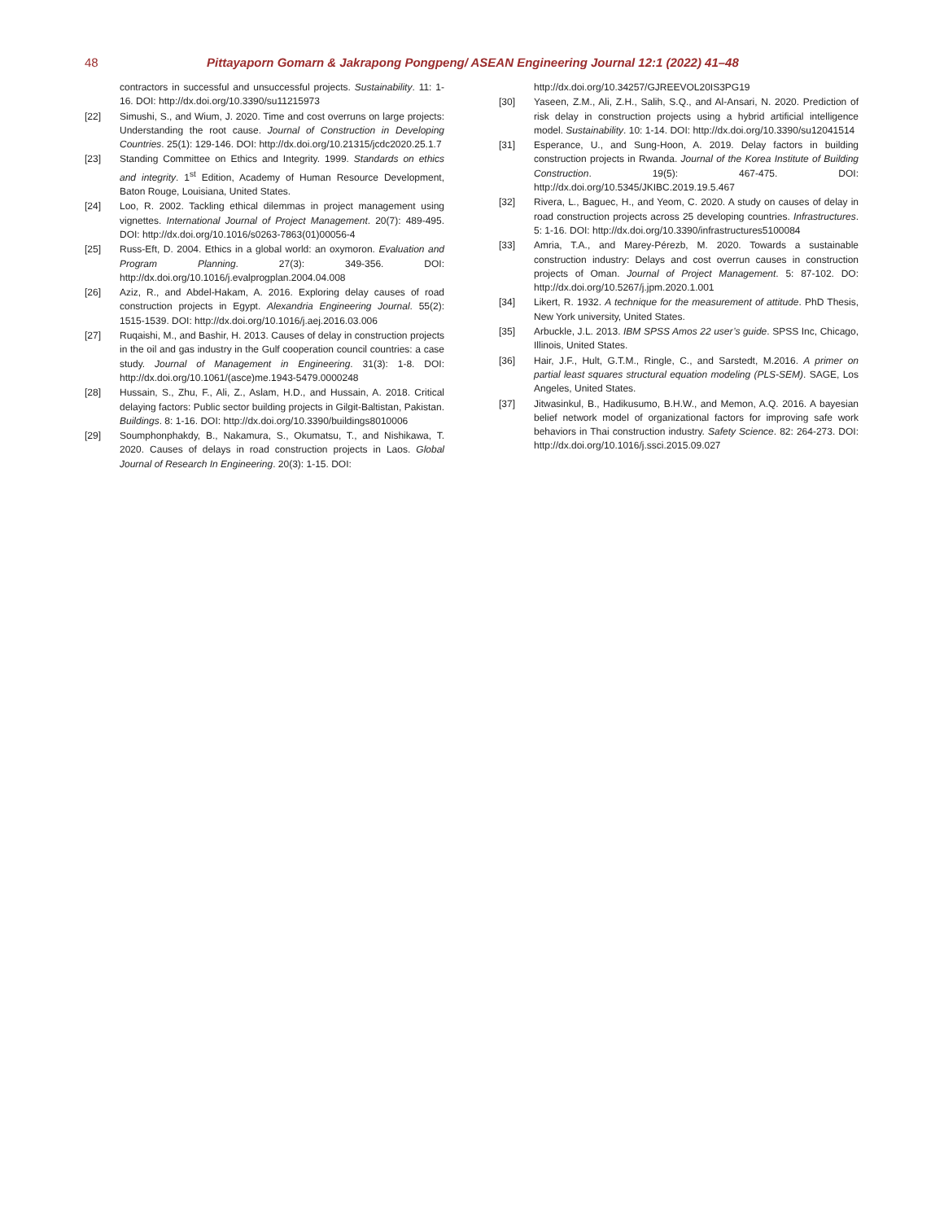48 Pittayaporn Gomarn & Jakrapong Pongpeng/ ASEAN Engineering Journal 12:1 (2022) 41–48
contractors in successful and unsuccessful projects. Sustainability. 11: 1-16. DOI: http://dx.doi.org/10.3390/su11215973
[22] Simushi, S., and Wium, J. 2020. Time and cost overruns on large projects: Understanding the root cause. Journal of Construction in Developing Countries. 25(1): 129-146. DOI: http://dx.doi.org/10.21315/jcdc2020.25.1.7
[23] Standing Committee on Ethics and Integrity. 1999. Standards on ethics and integrity. 1<sup>st</sup> Edition, Academy of Human Resource Development, Baton Rouge, Louisiana, United States.
[24] Loo, R. 2002. Tackling ethical dilemmas in project management using vignettes. International Journal of Project Management. 20(7): 489-495. DOI: http://dx.doi.org/10.1016/s0263-7863(01)00056-4
[25] Russ-Eft, D. 2004. Ethics in a global world: an oxymoron. Evaluation and Program Planning. 27(3): 349-356. DOI: http://dx.doi.org/10.1016/j.evalprogplan.2004.04.008
[26] Aziz, R., and Abdel-Hakam, A. 2016. Exploring delay causes of road construction projects in Egypt. Alexandria Engineering Journal. 55(2): 1515-1539. DOI: http://dx.doi.org/10.1016/j.aej.2016.03.006
[27] Ruqaishi, M., and Bashir, H. 2013. Causes of delay in construction projects in the oil and gas industry in the Gulf cooperation council countries: a case study. Journal of Management in Engineering. 31(3): 1-8. DOI: http://dx.doi.org/10.1061/(asce)me.1943-5479.0000248
[28] Hussain, S., Zhu, F., Ali, Z., Aslam, H.D., and Hussain, A. 2018. Critical delaying factors: Public sector building projects in Gilgit-Baltistan, Pakistan. Buildings. 8: 1-16. DOI: http://dx.doi.org/10.3390/buildings8010006
[29] Soumphonphakdy, B., Nakamura, S., Okumatsu, T., and Nishikawa, T. 2020. Causes of delays in road construction projects in Laos. Global Journal of Research In Engineering. 20(3): 1-15. DOI:
http://dx.doi.org/10.34257/GJREEVOL20IS3PG19
[30] Yaseen, Z.M., Ali, Z.H., Salih, S.Q., and Al-Ansari, N. 2020. Prediction of risk delay in construction projects using a hybrid artificial intelligence model. Sustainability. 10: 1-14. DOI: http://dx.doi.org/10.3390/su12041514
[31] Esperance, U., and Sung-Hoon, A. 2019. Delay factors in building construction projects in Rwanda. Journal of the Korea Institute of Building Construction. 19(5): 467-475. DOI: http://dx.doi.org/10.5345/JKIBC.2019.19.5.467
[32] Rivera, L., Baguec, H., and Yeom, C. 2020. A study on causes of delay in road construction projects across 25 developing countries. Infrastructures. 5: 1-16. DOI: http://dx.doi.org/10.3390/infrastructures5100084
[33] Amria, T.A., and Marey-Pérezb, M. 2020. Towards a sustainable construction industry: Delays and cost overrun causes in construction projects of Oman. Journal of Project Management. 5: 87-102. DO: http://dx.doi.org/10.5267/j.jpm.2020.1.001
[34] Likert, R. 1932. A technique for the measurement of attitude. PhD Thesis, New York university, United States.
[35] Arbuckle, J.L. 2013. IBM SPSS Amos 22 user’s guide. SPSS Inc, Chicago, Illinois, United States.
[36] Hair, J.F., Hult, G.T.M., Ringle, C., and Sarstedt, M.2016. A primer on partial least squares structural equation modeling (PLS-SEM). SAGE, Los Angeles, United States.
[37] Jitwasinkul, B., Hadikusumo, B.H.W., and Memon, A.Q. 2016. A bayesian belief network model of organizational factors for improving safe work behaviors in Thai construction industry. Safety Science. 82: 264-273. DOI: http://dx.doi.org/10.1016/j.ssci.2015.09.027